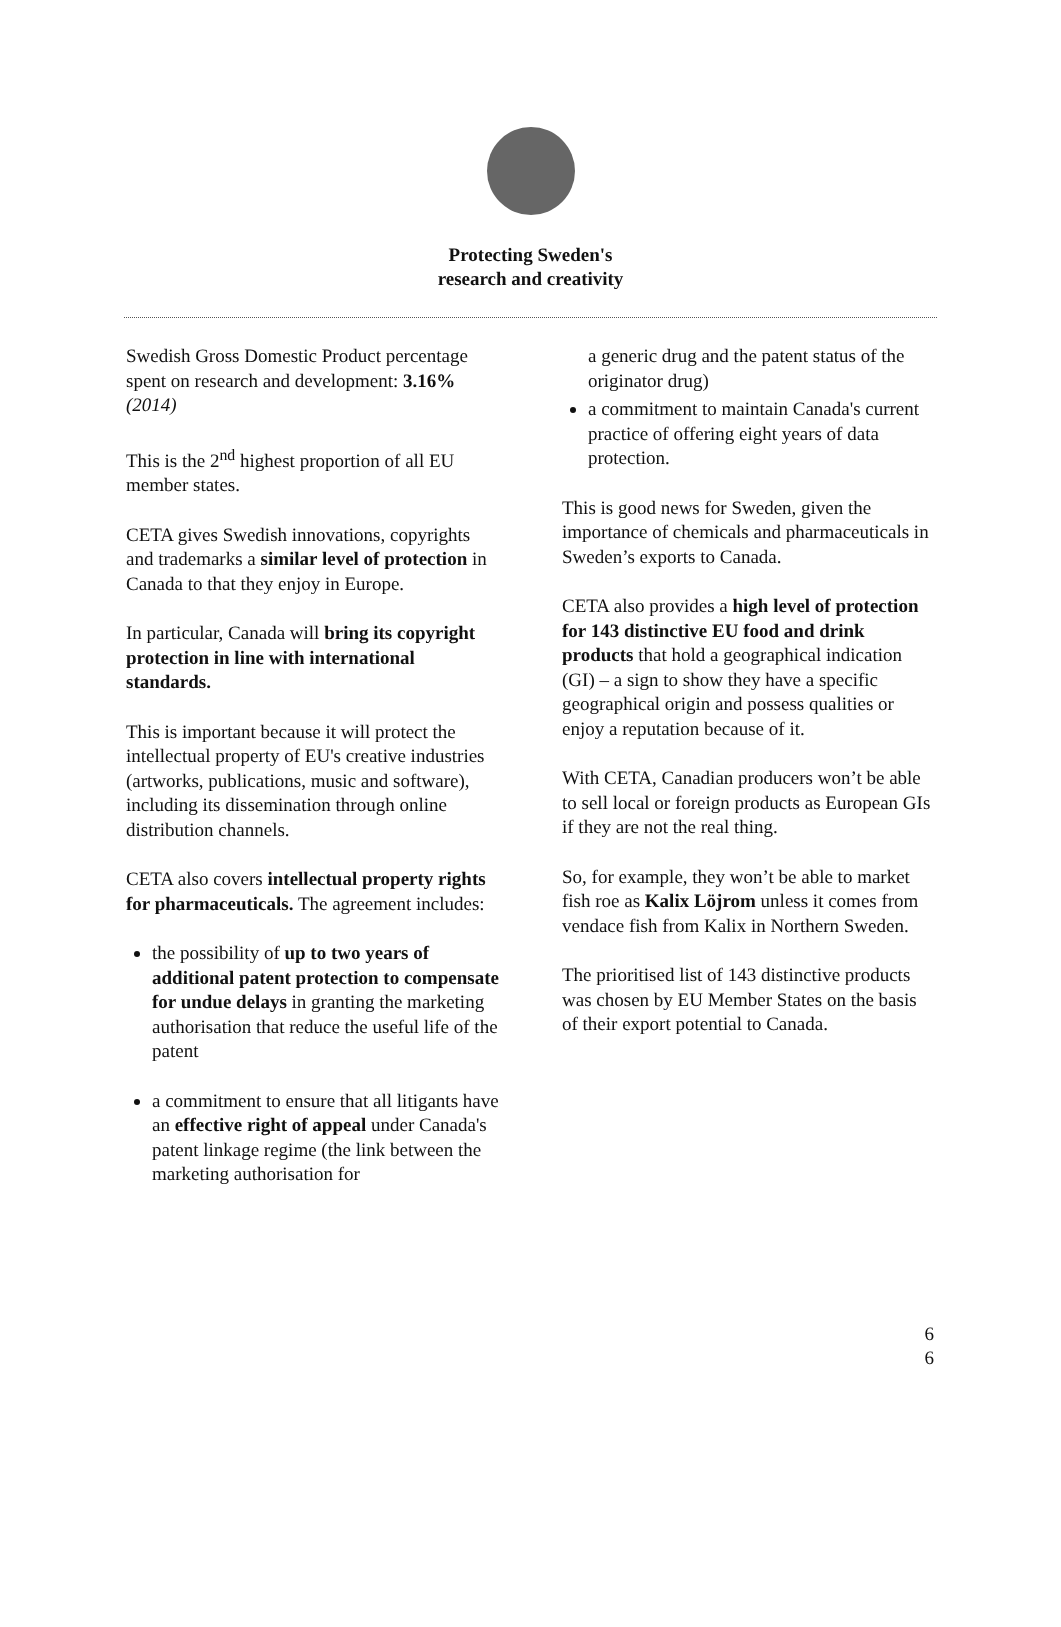Protecting Sweden's
research and creativity
Swedish Gross Domestic Product percentage spent on research and development: 3.16% (2014)
This is the 2<sup>nd</sup> highest proportion of all EU member states.
CETA gives Swedish innovations, copyrights and trademarks a similar level of protection in Canada to that they enjoy in Europe.
In particular, Canada will bring its copyright protection in line with international standards.
This is important because it will protect the intellectual property of EU's creative industries (artworks, publications, music and software), including its dissemination through online distribution channels.
CETA also covers intellectual property rights for pharmaceuticals. The agreement includes:
the possibility of up to two years of additional patent protection to compensate for undue delays in granting the marketing authorisation that reduce the useful life of the patent
a commitment to ensure that all litigants have an effective right of appeal under Canada's patent linkage regime (the link between the marketing authorisation for
a generic drug and the patent status of the originator drug)
a commitment to maintain Canada's current practice of offering eight years of data protection.
This is good news for Sweden, given the importance of chemicals and pharmaceuticals in Sweden’s exports to Canada.
CETA also provides a high level of protection for 143 distinctive EU food and drink products that hold a geographical indication (GI) – a sign to show they have a specific geographical origin and possess qualities or enjoy a reputation because of it.
With CETA, Canadian producers won’t be able to sell local or foreign products as European GIs if they are not the real thing.
So, for example, they won’t be able to market fish roe as Kalix Löjrom unless it comes from vendace fish from Kalix in Northern Sweden.
The prioritised list of 143 distinctive products was chosen by EU Member States on the basis of their export potential to Canada.
6
6